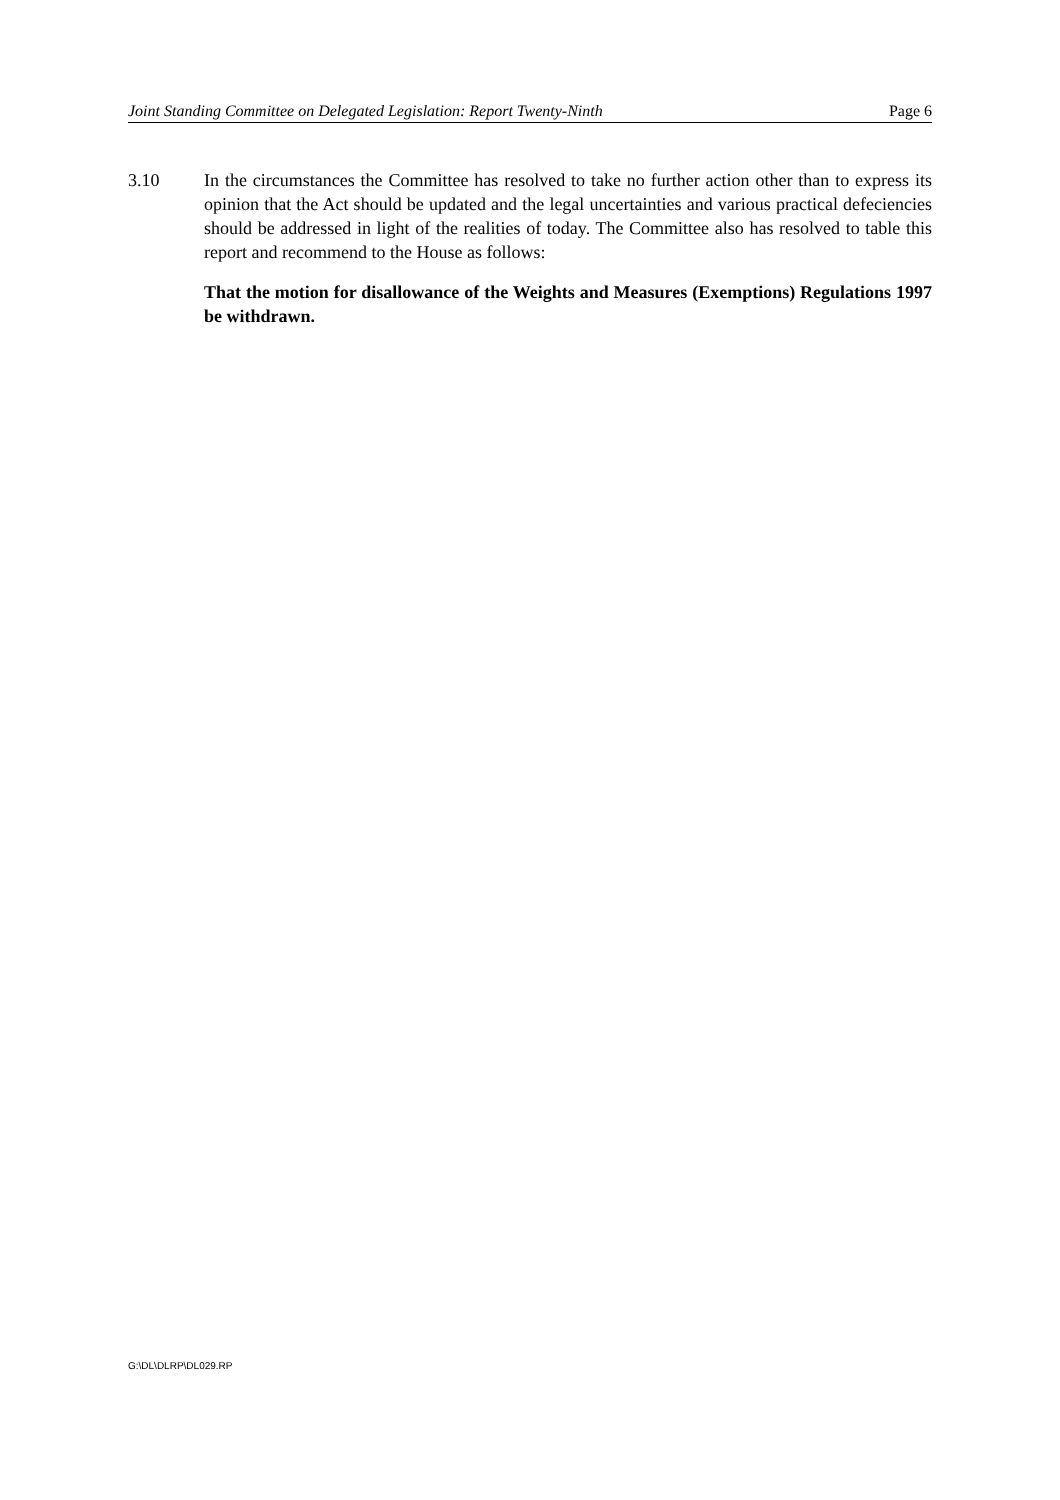Joint Standing Committee on Delegated Legislation: Report Twenty-Ninth Page 6
3.10 In the circumstances the Committee has resolved to take no further action other than to express its opinion that the Act should be updated and the legal uncertainties and various practical defeciencies should be addressed in light of the realities of today. The Committee also has resolved to table this report and recommend to the House as follows:
That the motion for disallowance of the Weights and Measures (Exemptions) Regulations 1997 be withdrawn.
G:\DL\DLRP\DL029.RP